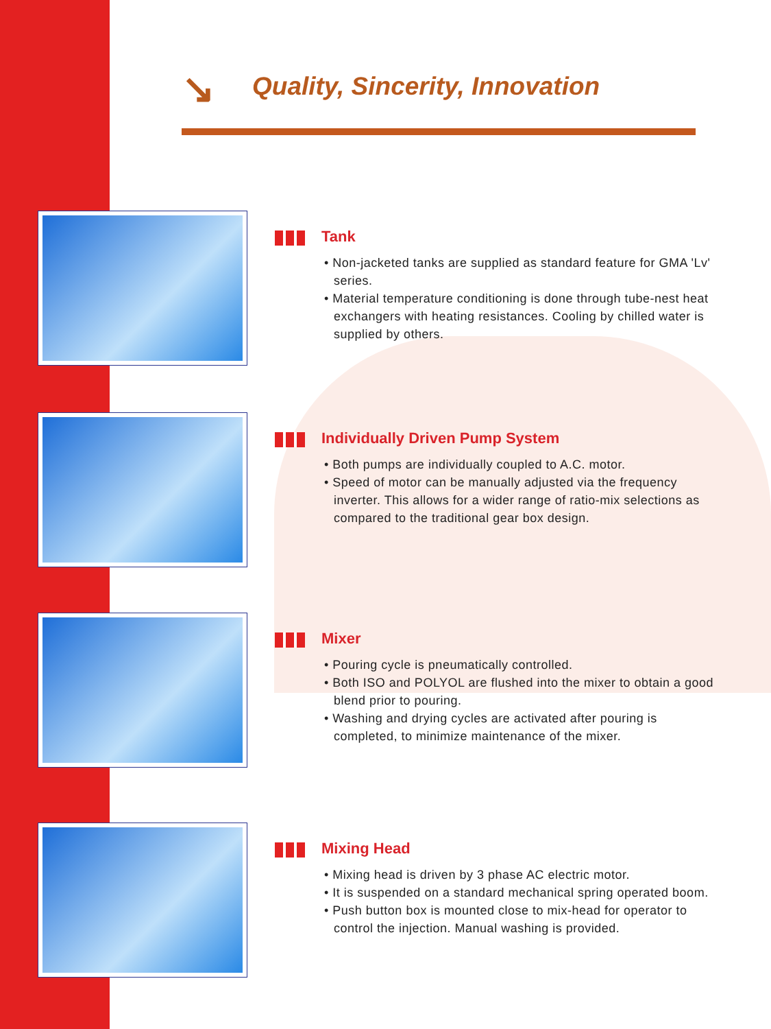↘
Quality, Sincerity, Innovation
Tank
• Non-jacketed tanks are supplied as standard feature for GMA 'Lv' series.
• Material temperature conditioning is done through tube-nest heat exchangers with heating resistances. Cooling by chilled water is supplied by others.
Individually Driven Pump System
• Both pumps are individually coupled to A.C. motor.
• Speed of motor can be manually adjusted via the frequency inverter. This allows for a wider range of ratio-mix selections as compared to the traditional gear box design.
Mixer
• Pouring cycle is pneumatically controlled.
• Both ISO and POLYOL are flushed into the mixer to obtain a good blend prior to pouring.
• Washing and drying cycles are activated after pouring is completed, to minimize maintenance of the mixer.
Mixing Head
• Mixing head is driven by 3 phase AC electric motor.
• It is suspended on a standard mechanical spring operated boom.
• Push button box is mounted close to mix-head for operator to control the injection. Manual washing is provided.